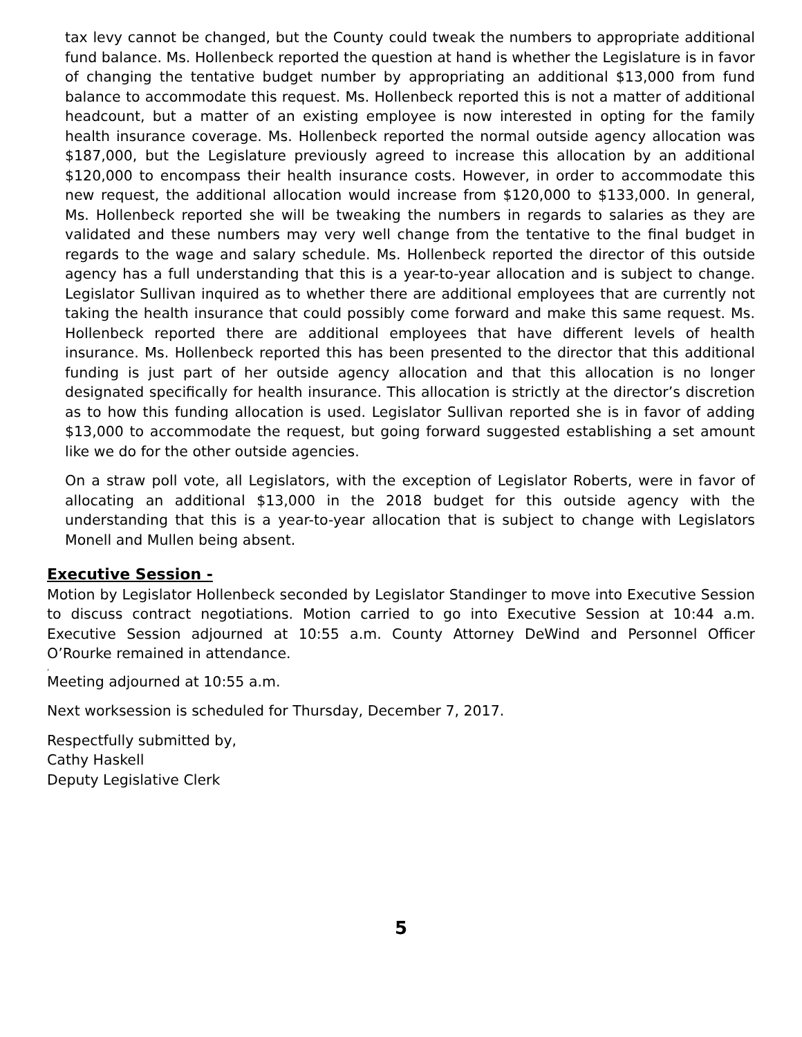tax levy cannot be changed, but the County could tweak the numbers to appropriate additional fund balance. Ms. Hollenbeck reported the question at hand is whether the Legislature is in favor of changing the tentative budget number by appropriating an additional $13,000 from fund balance to accommodate this request. Ms. Hollenbeck reported this is not a matter of additional headcount, but a matter of an existing employee is now interested in opting for the family health insurance coverage. Ms. Hollenbeck reported the normal outside agency allocation was $187,000, but the Legislature previously agreed to increase this allocation by an additional $120,000 to encompass their health insurance costs. However, in order to accommodate this new request, the additional allocation would increase from $120,000 to $133,000. In general, Ms. Hollenbeck reported she will be tweaking the numbers in regards to salaries as they are validated and these numbers may very well change from the tentative to the final budget in regards to the wage and salary schedule. Ms. Hollenbeck reported the director of this outside agency has a full understanding that this is a year-to-year allocation and is subject to change. Legislator Sullivan inquired as to whether there are additional employees that are currently not taking the health insurance that could possibly come forward and make this same request. Ms. Hollenbeck reported there are additional employees that have different levels of health insurance. Ms. Hollenbeck reported this has been presented to the director that this additional funding is just part of her outside agency allocation and that this allocation is no longer designated specifically for health insurance. This allocation is strictly at the director’s discretion as to how this funding allocation is used. Legislator Sullivan reported she is in favor of adding $13,000 to accommodate the request, but going forward suggested establishing a set amount like we do for the other outside agencies.
On a straw poll vote, all Legislators, with the exception of Legislator Roberts, were in favor of allocating an additional $13,000 in the 2018 budget for this outside agency with the understanding that this is a year-to-year allocation that is subject to change with Legislators Monell and Mullen being absent.
Executive Session -
Motion by Legislator Hollenbeck seconded by Legislator Standinger to move into Executive Session to discuss contract negotiations. Motion carried to go into Executive Session at 10:44 a.m. Executive Session adjourned at 10:55 a.m. County Attorney DeWind and Personnel Officer O’Rourke remained in attendance.
,
Meeting adjourned at 10:55 a.m.
Next worksession is scheduled for Thursday, December 7, 2017.
Respectfully submitted by,
Cathy Haskell
Deputy Legislative Clerk
5